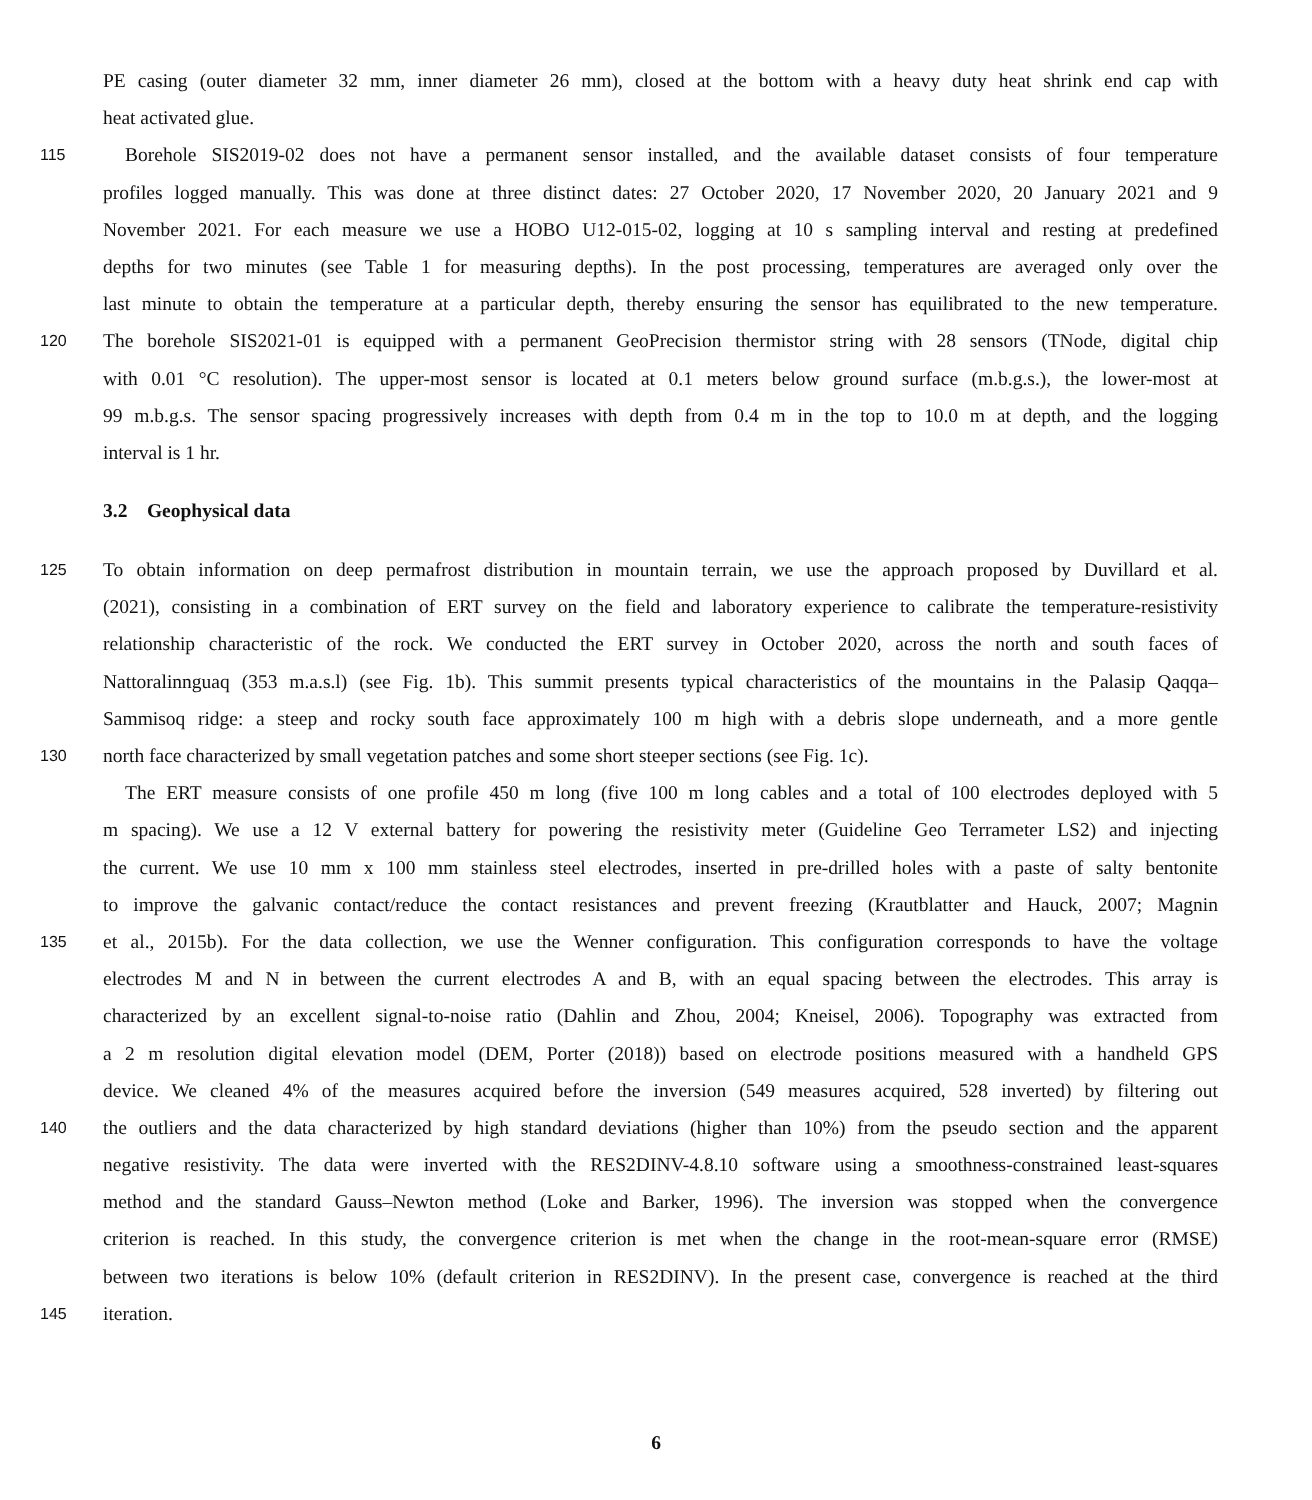PE casing (outer diameter 32 mm, inner diameter 26 mm), closed at the bottom with a heavy duty heat shrink end cap with
heat activated glue.
115 Borehole SIS2019-02 does not have a permanent sensor installed, and the available dataset consists of four temperature
profiles logged manually. This was done at three distinct dates: 27 October 2020, 17 November 2020, 20 January 2021 and 9
November 2021. For each measure we use a HOBO U12-015-02, logging at 10 s sampling interval and resting at predefined
depths for two minutes (see Table 1 for measuring depths). In the post processing, temperatures are averaged only over the
last minute to obtain the temperature at a particular depth, thereby ensuring the sensor has equilibrated to the new temperature.
120 The borehole SIS2021-01 is equipped with a permanent GeoPrecision thermistor string with 28 sensors (TNode, digital chip
with 0.01 °C resolution). The upper-most sensor is located at 0.1 meters below ground surface (m.b.g.s.), the lower-most at
99 m.b.g.s. The sensor spacing progressively increases with depth from 0.4 m in the top to 10.0 m at depth, and the logging
interval is 1 hr.
3.2 Geophysical data
125 To obtain information on deep permafrost distribution in mountain terrain, we use the approach proposed by Duvillard et al.
(2021), consisting in a combination of ERT survey on the field and laboratory experience to calibrate the temperature-resistivity
relationship characteristic of the rock. We conducted the ERT survey in October 2020, across the north and south faces of
Nattoralinnguaq (353 m.a.s.l) (see Fig. 1b). This summit presents typical characteristics of the mountains in the Palasip Qaqqa–
Sammisoq ridge: a steep and rocky south face approximately 100 m high with a debris slope underneath, and a more gentle
130 north face characterized by small vegetation patches and some short steeper sections (see Fig. 1c).
The ERT measure consists of one profile 450 m long (five 100 m long cables and a total of 100 electrodes deployed with 5
m spacing). We use a 12 V external battery for powering the resistivity meter (Guideline Geo Terrameter LS2) and injecting
the current. We use 10 mm x 100 mm stainless steel electrodes, inserted in pre-drilled holes with a paste of salty bentonite
to improve the galvanic contact/reduce the contact resistances and prevent freezing (Krautblatter and Hauck, 2007; Magnin
135 et al., 2015b). For the data collection, we use the Wenner configuration. This configuration corresponds to have the voltage
electrodes M and N in between the current electrodes A and B, with an equal spacing between the electrodes. This array is
characterized by an excellent signal-to-noise ratio (Dahlin and Zhou, 2004; Kneisel, 2006). Topography was extracted from
a 2 m resolution digital elevation model (DEM, Porter (2018)) based on electrode positions measured with a handheld GPS
device. We cleaned 4% of the measures acquired before the inversion (549 measures acquired, 528 inverted) by filtering out
140 the outliers and the data characterized by high standard deviations (higher than 10%) from the pseudo section and the apparent
negative resistivity. The data were inverted with the RES2DINV-4.8.10 software using a smoothness-constrained least-squares
method and the standard Gauss–Newton method (Loke and Barker, 1996). The inversion was stopped when the convergence
criterion is reached. In this study, the convergence criterion is met when the change in the root-mean-square error (RMSE)
between two iterations is below 10% (default criterion in RES2DINV). In the present case, convergence is reached at the third
145 iteration.
6